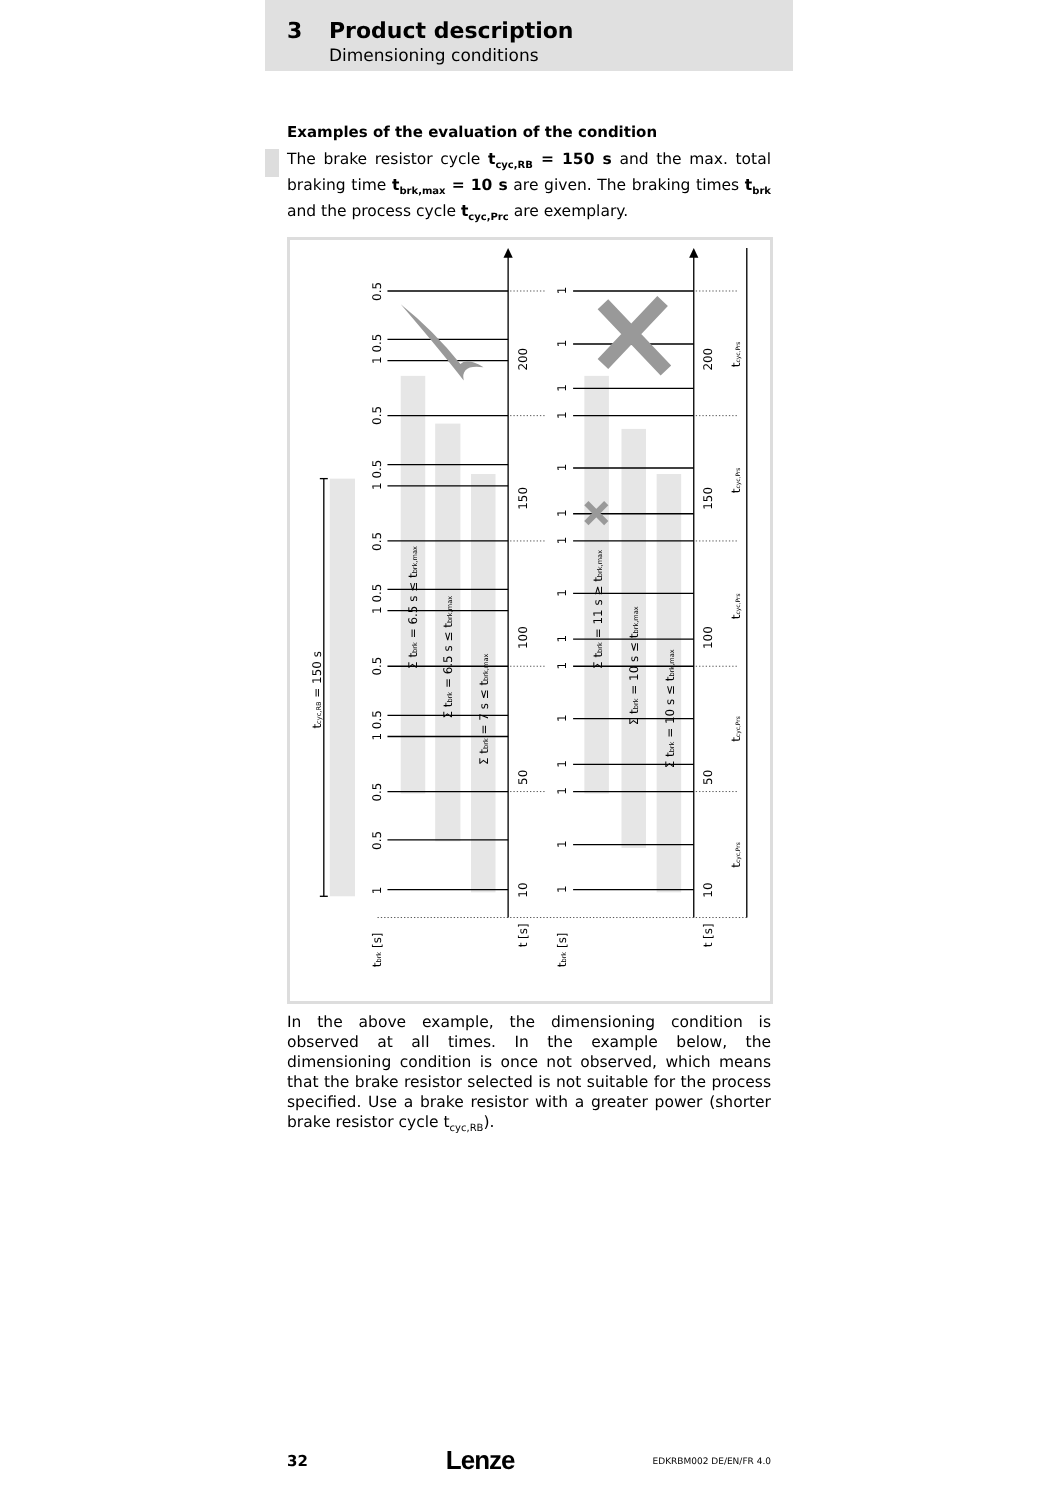3 Product description
Dimensioning conditions
Examples of the evaluation of the condition
The brake resistor cycle t<sub>cyc,RB</sub> = 150 s and the max. total braking time t<sub>brk,max</sub> = 10 s are given. The braking times t<sub>brk</sub> and the process cycle t<sub>cyc,Prc</sub> are exemplary.
200
150
100
50
10
t [s]
200
150
100
50
10
t [s]
0.5
1 0.5
0.5
1 0.5
0.5
1 0.5
0.5
1 0.5
0.5
0.5
1
tbrk [s]
1
1
1
1
1
1
1
1
1
1
1
1
1
1
1
tbrk [s]
tcyc,RB = 150 s
Σ tbrk = 6.5 s ≤ tbrk,max
Σ tbrk = 6.5 s ≤ tbrk,max
Σ tbrk = 7 s ≤ tbrk,max
Σ tbrk = 11 s ≥ tbrk,max
Σ tbrk = 10 s ≤ tbrk,max
Σ tbrk = 10 s ≤ tbrk,max
tcyc,Prs
tcyc,Prs
tcyc,Prs
tcyc,Prs
tcyc,Prs
In the above example, the dimensioning condition is observed at all times. In the example below, the dimensioning condition is once not observed, which means that the brake resistor selected is not suitable for the process specified. Use a brake resistor with a greater power (shorter brake resistor cycle t<sub>cyc,RB</sub>).
32 Lenze EDKRBM002 DE/EN/FR 4.0